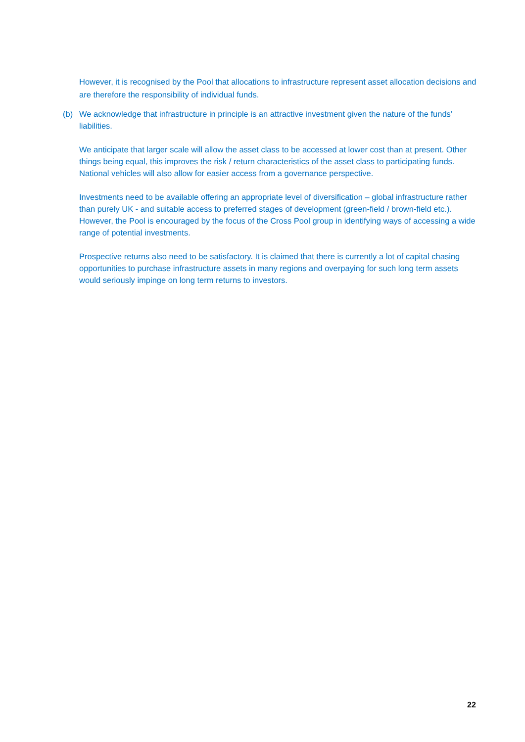However, it is recognised by the Pool that allocations to infrastructure represent asset allocation decisions and are therefore the responsibility of individual funds.
(b) We acknowledge that infrastructure in principle is an attractive investment given the nature of the funds’ liabilities.
We anticipate that larger scale will allow the asset class to be accessed at lower cost than at present. Other things being equal, this improves the risk / return characteristics of the asset class to participating funds. National vehicles will also allow for easier access from a governance perspective.
Investments need to be available offering an appropriate level of diversification – global infrastructure rather than purely UK - and suitable access to preferred stages of development (green-field / brown-field etc.). However, the Pool is encouraged by the focus of the Cross Pool group in identifying ways of accessing a wide range of potential investments.
Prospective returns also need to be satisfactory. It is claimed that there is currently a lot of capital chasing opportunities to purchase infrastructure assets in many regions and overpaying for such long term assets would seriously impinge on long term returns to investors.
22